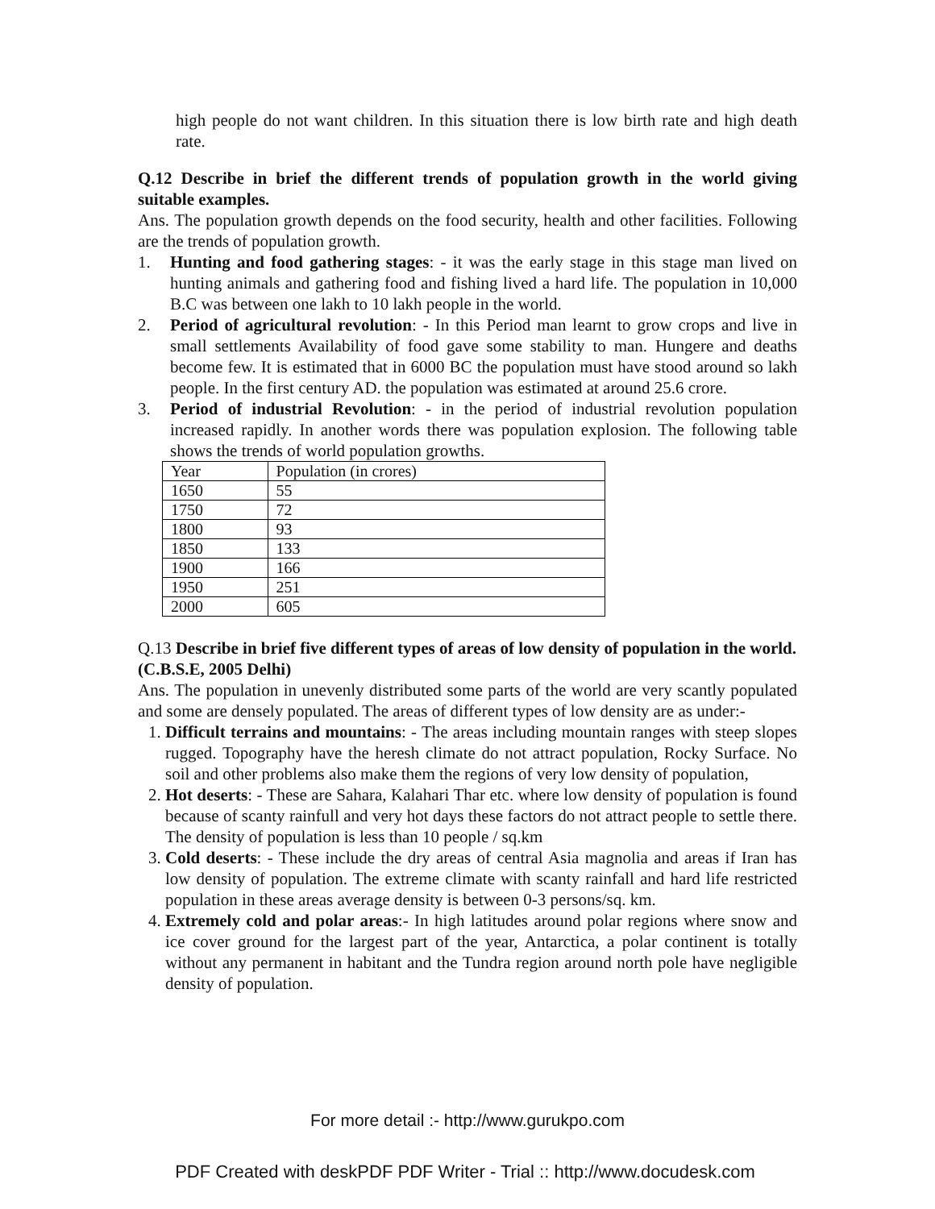high people do not want children. In this situation there is low birth rate and high death rate.
Q.12 Describe in brief the different trends of population growth in the world giving suitable examples.
Ans. The population growth depends on the food security, health and other facilities. Following are the trends of population growth.
1. Hunting and food gathering stages: - it was the early stage in this stage man lived on hunting animals and gathering food and fishing lived a hard life. The population in 10,000 B.C was between one lakh to 10 lakh people in the world.
2. Period of agricultural revolution: - In this Period man learnt to grow crops and live in small settlements Availability of food gave some stability to man. Hungere and deaths become few. It is estimated that in 6000 BC the population must have stood around so lakh people. In the first century AD. the population was estimated at around 25.6 crore.
3. Period of industrial Revolution: - in the period of industrial revolution population increased rapidly. In another words there was population explosion. The following table shows the trends of world population growths.
| Year | Population (in crores) |
| 1650 | 55 |
| 1750 | 72 |
| 1800 | 93 |
| 1850 | 133 |
| 1900 | 166 |
| 1950 | 251 |
| 2000 | 605 |
Q.13 Describe in brief five different types of areas of low density of population in the world.
(C.B.S.E, 2005 Delhi)
Ans. The population in unevenly distributed some parts of the world are very scantly populated and some are densely populated. The areas of different types of low density are as under:-
1. Difficult terrains and mountains: - The areas including mountain ranges with steep slopes rugged. Topography have the heresh climate do not attract population, Rocky Surface. No soil and other problems also make them the regions of very low density of population,
2. Hot deserts: - These are Sahara, Kalahari Thar etc. where low density of population is found because of scanty rainfull and very hot days these factors do not attract people to settle there. The density of population is less than 10 people / sq.km
3. Cold deserts: - These include the dry areas of central Asia magnolia and areas if Iran has low density of population. The extreme climate with scanty rainfall and hard life restricted population in these areas average density is between 0-3 persons/sq. km.
4. Extremely cold and polar areas:- In high latitudes around polar regions where snow and ice cover ground for the largest part of the year, Antarctica, a polar continent is totally without any permanent in habitant and the Tundra region around north pole have negligible density of population.
For more detail :- http://www.gurukpo.com
PDF Created with deskPDF PDF Writer - Trial :: http://www.docudesk.com